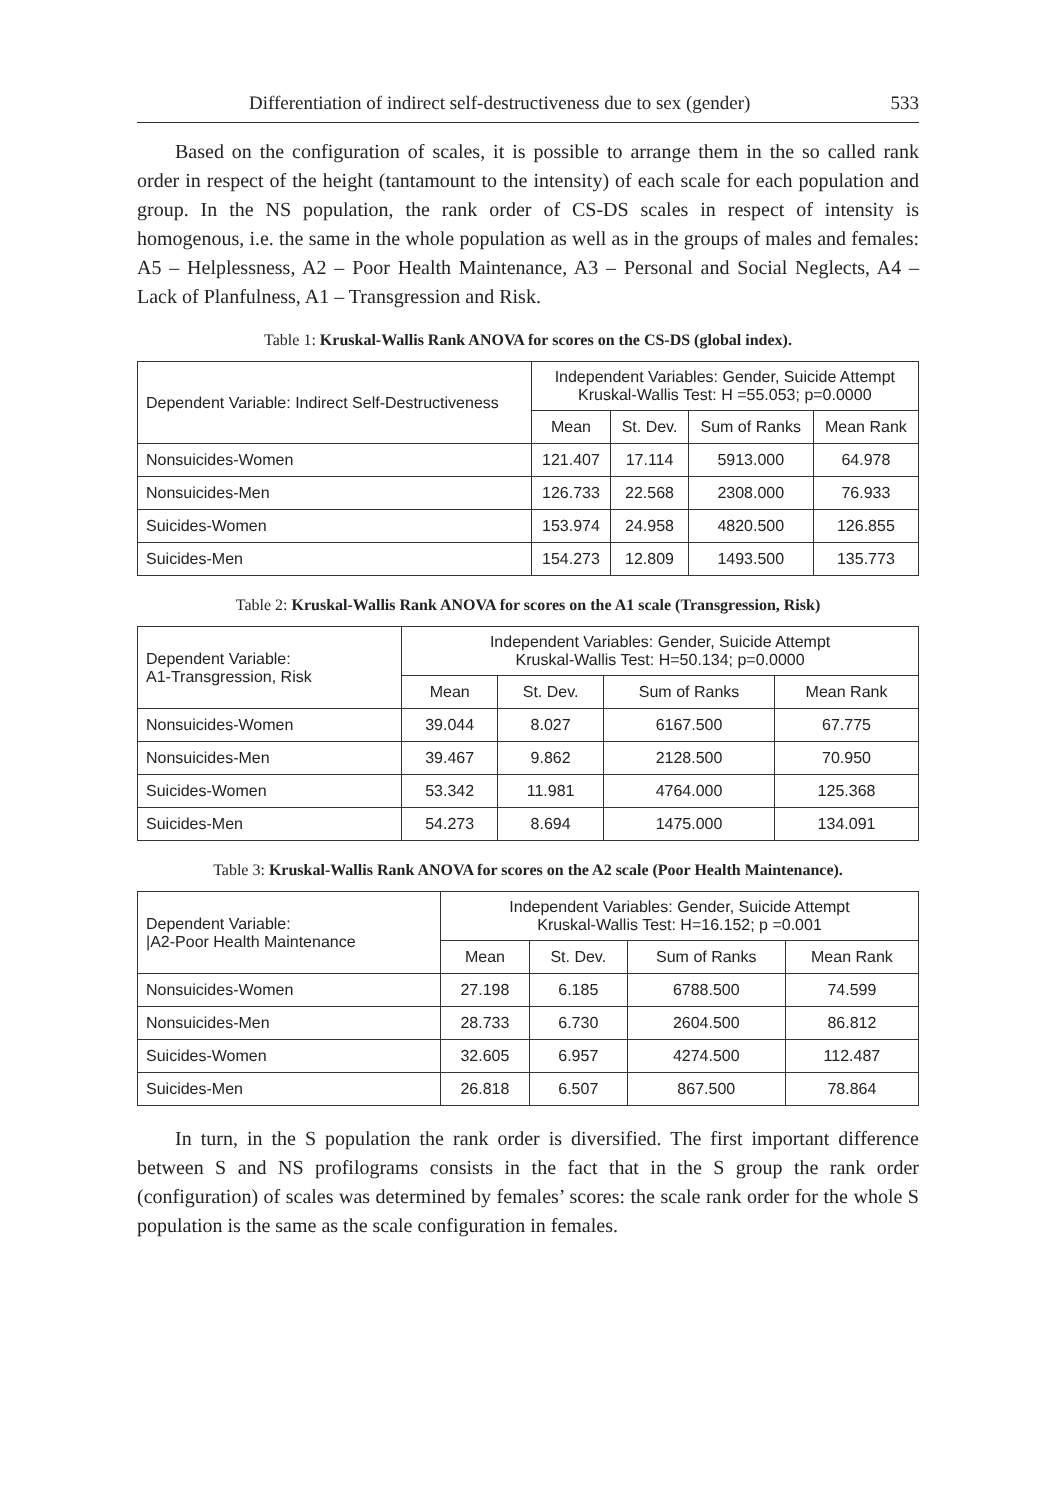Differentiation of indirect self-destructiveness due to sex (gender) 533
Based on the configuration of scales, it is possible to arrange them in the so called rank order in respect of the height (tantamount to the intensity) of each scale for each population and group. In the NS population, the rank order of CS-DS scales in respect of intensity is homogenous, i.e. the same in the whole population as well as in the groups of males and females: A5 – Helplessness, A2 – Poor Health Maintenance, A3 – Personal and Social Neglects, A4 – Lack of Planfulness, A1 – Transgression and Risk.
Table 1: Kruskal-Wallis Rank ANOVA for scores on the CS-DS (global index).
| Dependent Variable: Indirect Self-Destructiveness | Independent Variables: Gender, Suicide Attempt Kruskal-Wallis Test: H =55.053; p=0.0000 | | | |
| --- | --- | --- | --- | --- |
| | Mean | St. Dev. | Sum of Ranks | Mean Rank |
| Nonsuicides-Women | 121.407 | 17.114 | 5913.000 | 64.978 |
| Nonsuicides-Men | 126.733 | 22.568 | 2308.000 | 76.933 |
| Suicides-Women | 153.974 | 24.958 | 4820.500 | 126.855 |
| Suicides-Men | 154.273 | 12.809 | 1493.500 | 135.773 |
Table 2: Kruskal-Wallis Rank ANOVA for scores on the A1 scale (Transgression, Risk)
| Dependent Variable: A1-Transgression, Risk | Independent Variables: Gender, Suicide Attempt Kruskal-Wallis Test: H=50.134; p=0.0000 | | | |
| --- | --- | --- | --- | --- |
| | Mean | St. Dev. | Sum of Ranks | Mean Rank |
| Nonsuicides-Women | 39.044 | 8.027 | 6167.500 | 67.775 |
| Nonsuicides-Men | 39.467 | 9.862 | 2128.500 | 70.950 |
| Suicides-Women | 53.342 | 11.981 | 4764.000 | 125.368 |
| Suicides-Men | 54.273 | 8.694 | 1475.000 | 134.091 |
Table 3: Kruskal-Wallis Rank ANOVA for scores on the A2 scale (Poor Health Maintenance).
| Dependent Variable: /A2-Poor Health Maintenance | Independent Variables: Gender, Suicide Attempt Kruskal-Wallis Test: H=16.152; p =0.001 | | | |
| --- | --- | --- | --- | --- |
| | Mean | St. Dev. | Sum of Ranks | Mean Rank |
| Nonsuicides-Women | 27.198 | 6.185 | 6788.500 | 74.599 |
| Nonsuicides-Men | 28.733 | 6.730 | 2604.500 | 86.812 |
| Suicides-Women | 32.605 | 6.957 | 4274.500 | 112.487 |
| Suicides-Men | 26.818 | 6.507 | 867.500 | 78.864 |
In turn, in the S population the rank order is diversified. The first important difference between S and NS profilograms consists in the fact that in the S group the rank order (configuration) of scales was determined by females’ scores: the scale rank order for the whole S population is the same as the scale configuration in females.